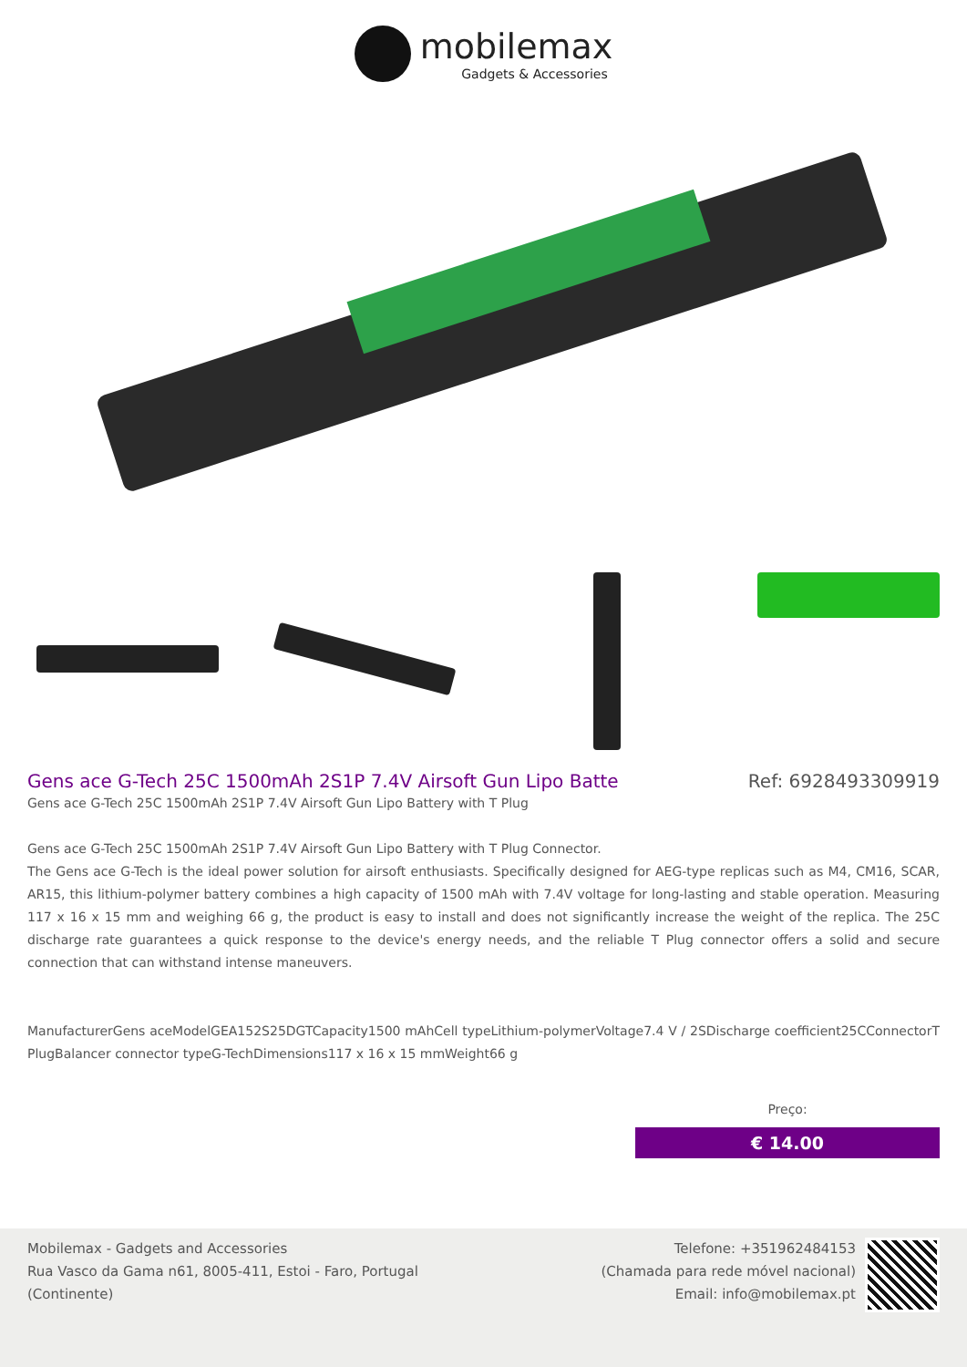mobilemax Gadgets & Accessories
Gens ace G-Tech 25C 1500mAh 2S1P 7.4V Airsoft Gun Lipo Batte
Ref: 6928493309919
Gens ace G-Tech 25C 1500mAh 2S1P 7.4V Airsoft Gun Lipo Battery with T Plug
Gens ace G-Tech 25C 1500mAh 2S1P 7.4V Airsoft Gun Lipo Battery with T Plug Connector.
The Gens ace G-Tech is the ideal power solution for airsoft enthusiasts. Specifically designed for AEG-type replicas such as M4, CM16, SCAR, AR15, this lithium-polymer battery combines a high capacity of 1500 mAh with 7.4V voltage for long-lasting and stable operation. Measuring 117 x 16 x 15 mm and weighing 66 g, the product is easy to install and does not significantly increase the weight of the replica. The 25C discharge rate guarantees a quick response to the device's energy needs, and the reliable T Plug connector offers a solid and secure connection that can withstand intense maneuvers.
ManufacturerGens aceModelGEA152S25DGTCapacity1500 mAhCell typeLithium-polymerVoltage7.4 V / 2SDischarge coefficient25CConnectorT PlugBalancer connector typeG-TechDimensions117 x 16 x 15 mmWeight66 g
Preço:
€ 14.00
Mobilemax - Gadgets and Accessories
Rua Vasco da Gama n61, 8005-411, Estoi - Faro, Portugal
(Continente)
Telefone: +351962484153
(Chamada para rede móvel nacional)
Email: info@mobilemax.pt